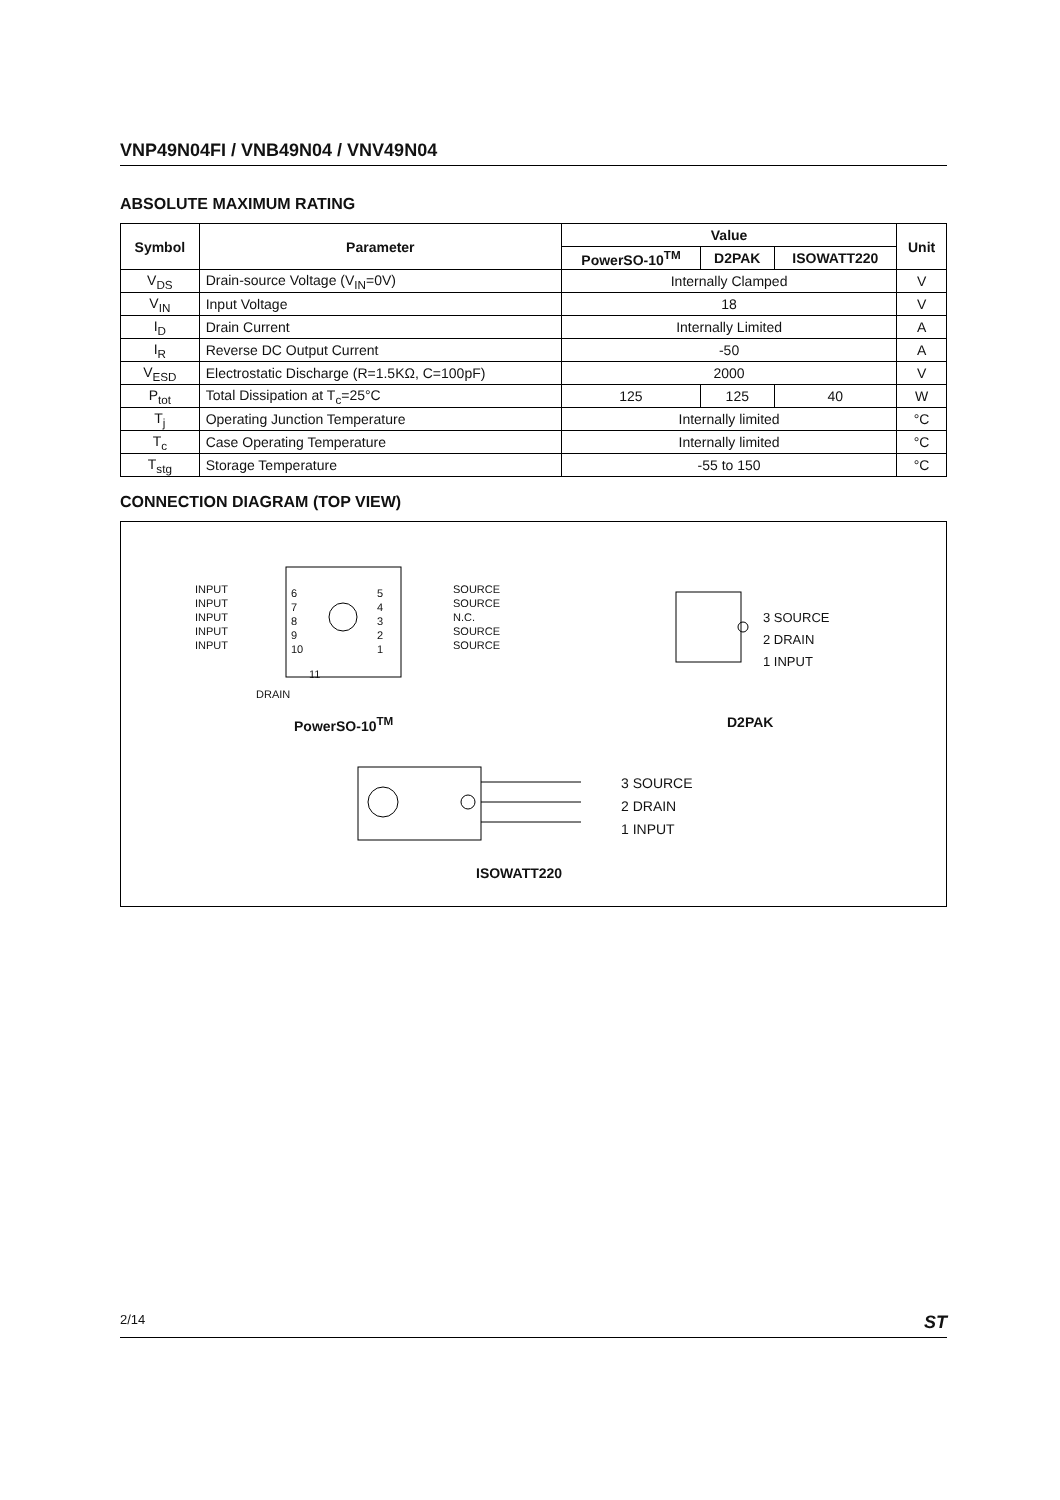VNP49N04FI / VNB49N04 / VNV49N04
ABSOLUTE MAXIMUM RATING
| Symbol | Parameter | Value | | | Unit |
| --- | --- | --- | --- | --- | --- |
| | | PowerSO-10<sup>TM</sup> | D2PAK | ISOWATT220 | |
| V<sub>DS</sub> | Drain-source Voltage (V<sub>IN</sub>=0V) | Internally Clamped | | | V |
| V<sub>IN</sub> | Input Voltage | 18 | | | V |
| I<sub>D</sub> | Drain Current | Internally Limited | | | A |
| I<sub>R</sub> | Reverse DC Output Current | -50 | | | A |
| V<sub>ESD</sub> | Electrostatic Discharge (R=1.5KΩ, C=100pF) | 2000 | | | V |
| P<sub>tot</sub> | Total Dissipation at T<sub>c</sub>=25°C | 125 | 125 | 40 | W |
| T<sub>j</sub> | Operating Junction Temperature | Internally limited | | | °C |
| T<sub>c</sub> | Case Operating Temperature | Internally limited | | | °C |
| T<sub>stg</sub> | Storage Temperature | -55 to 150 | | | °C |
CONNECTION DIAGRAM (TOP VIEW)
INPUT
INPUT
INPUT
INPUT
INPUT
6
7
8
9
10
5
4
3
2
1
SOURCE
SOURCE
N.C.
SOURCE
SOURCE
11
DRAIN
PowerSO-10<sup>TM</sup>
3 SOURCE
2 DRAIN
1 INPUT
D2PAK
3 SOURCE
2 DRAIN
1 INPUT
ISOWATT220
2/14 ST